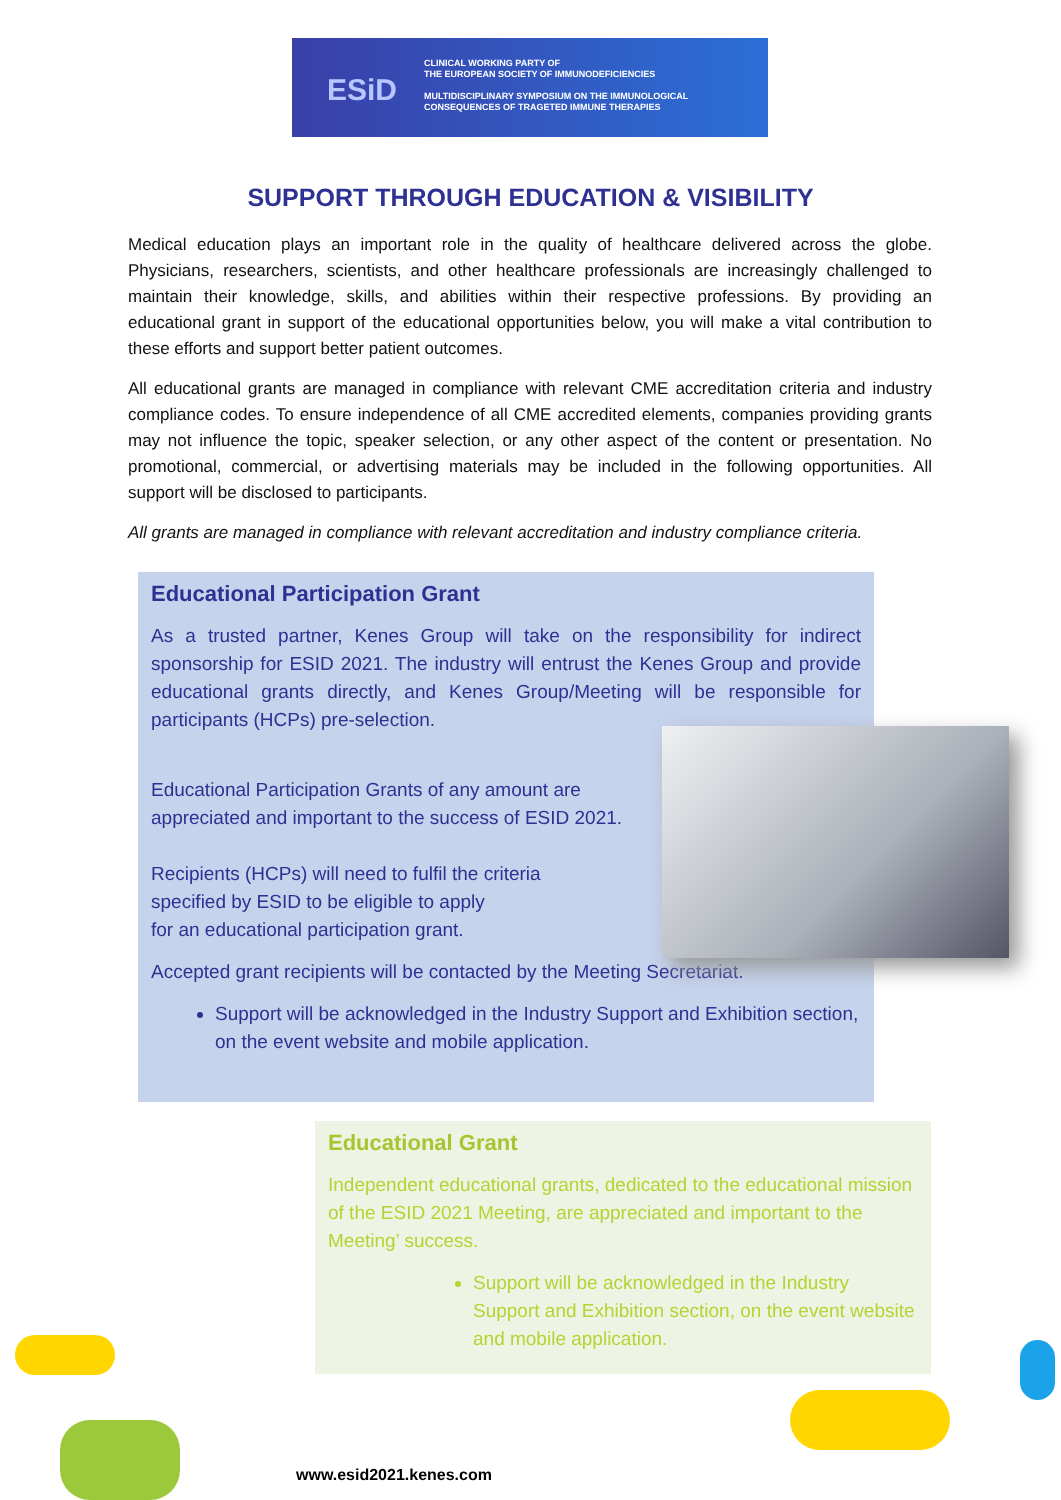ESiD
CLINICAL WORKING PARTY OF
THE EUROPEAN SOCIETY OF IMMUNODEFICIENCIES
MULTIDISCIPLINARY SYMPOSIUM ON THE IMMUNOLOGICAL
CONSEQUENCES OF TRAGETED IMMUNE THERAPIES
SUPPORT THROUGH EDUCATION & VISIBILITY
Medical education plays an important role in the quality of healthcare delivered across the globe. Physicians, researchers, scientists, and other healthcare professionals are increasingly challenged to maintain their knowledge, skills, and abilities within their respective professions. By providing an educational grant in support of the educational opportunities below, you will make a vital contribution to these efforts and support better patient outcomes.
All educational grants are managed in compliance with relevant CME accreditation criteria and industry compliance codes. To ensure independence of all CME accredited elements, companies providing grants may not influence the topic, speaker selection, or any other aspect of the content or presentation. No promotional, commercial, or advertising materials may be included in the following opportunities. All support will be disclosed to participants.
All grants are managed in compliance with relevant accreditation and industry compliance criteria.
Educational Participation Grant
As a trusted partner, Kenes Group will take on the responsibility for indirect sponsorship for ESID 2021. The industry will entrust the Kenes Group and provide educational grants directly, and Kenes Group/Meeting will be responsible for participants (HCPs) pre-selection.
Educational Participation Grants of any amount are
appreciated and important to the success of ESID 2021.
Recipients (HCPs) will need to fulfil the criteria
specified by ESID to be eligible to apply
for an educational participation grant.
Accepted grant recipients will be contacted by the Meeting Secretariat.
Support will be acknowledged in the Industry Support and Exhibition section, on the event website and mobile application.
Educational Grant
Independent educational grants, dedicated to the educational mission of the ESID 2021 Meeting, are appreciated and important to the Meeting’ success.
Support will be acknowledged in the Industry Support and Exhibition section, on the event website and mobile application.
www.esid2021.kenes.com